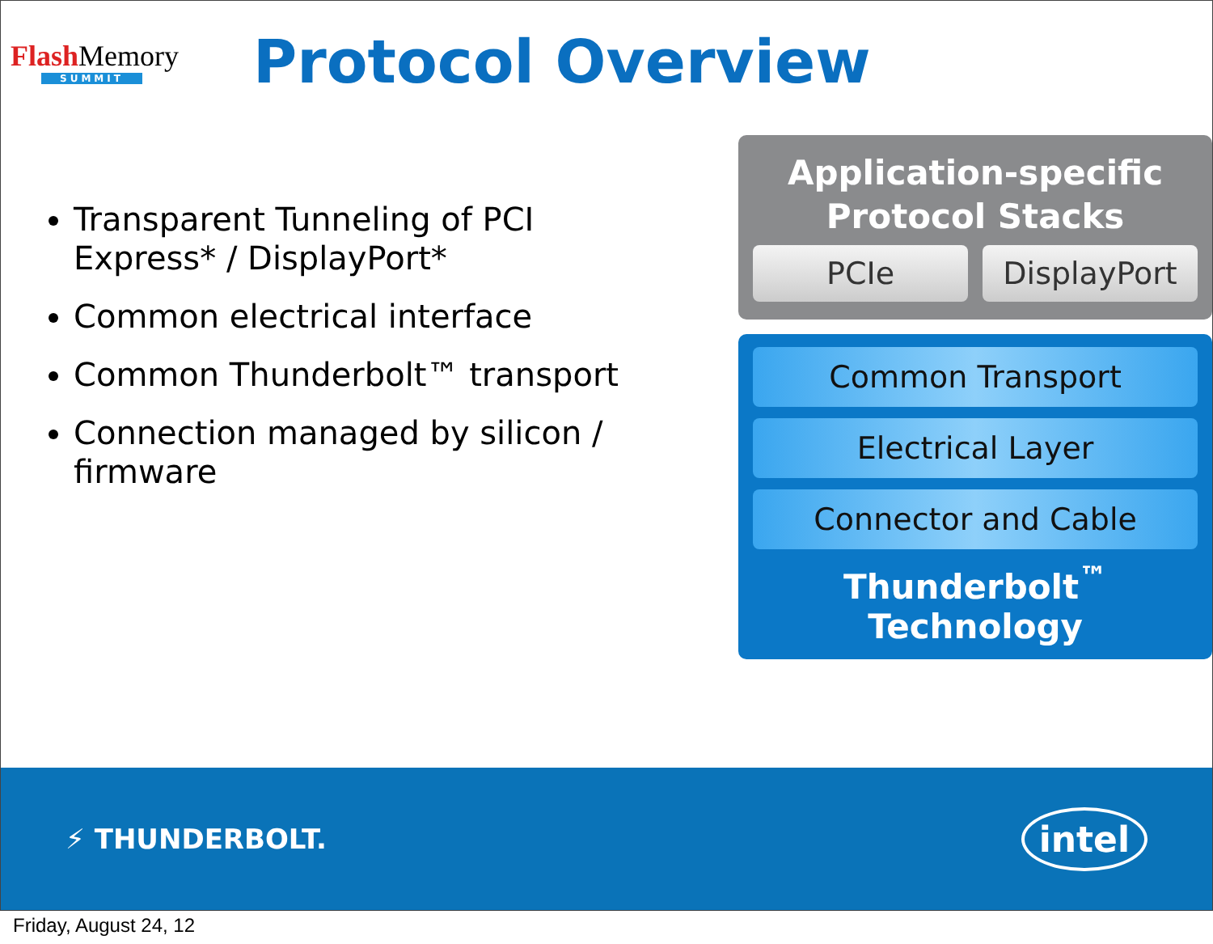Flash Memory
SUMMIT
Protocol Overview
Transparent Tunneling of PCI Express* / DisplayPort*
Common electrical interface
Common Thunderbolt™ transport
Connection managed by silicon / firmware
Application-specific
Protocol Stacks
PCIe DisplayPort
Common Transport
Electrical Layer
Connector and Cable
Thunderbolt<sup>™</sup> Technology
⚡ THUNDERBOLT.
intel
Friday, August 24, 12